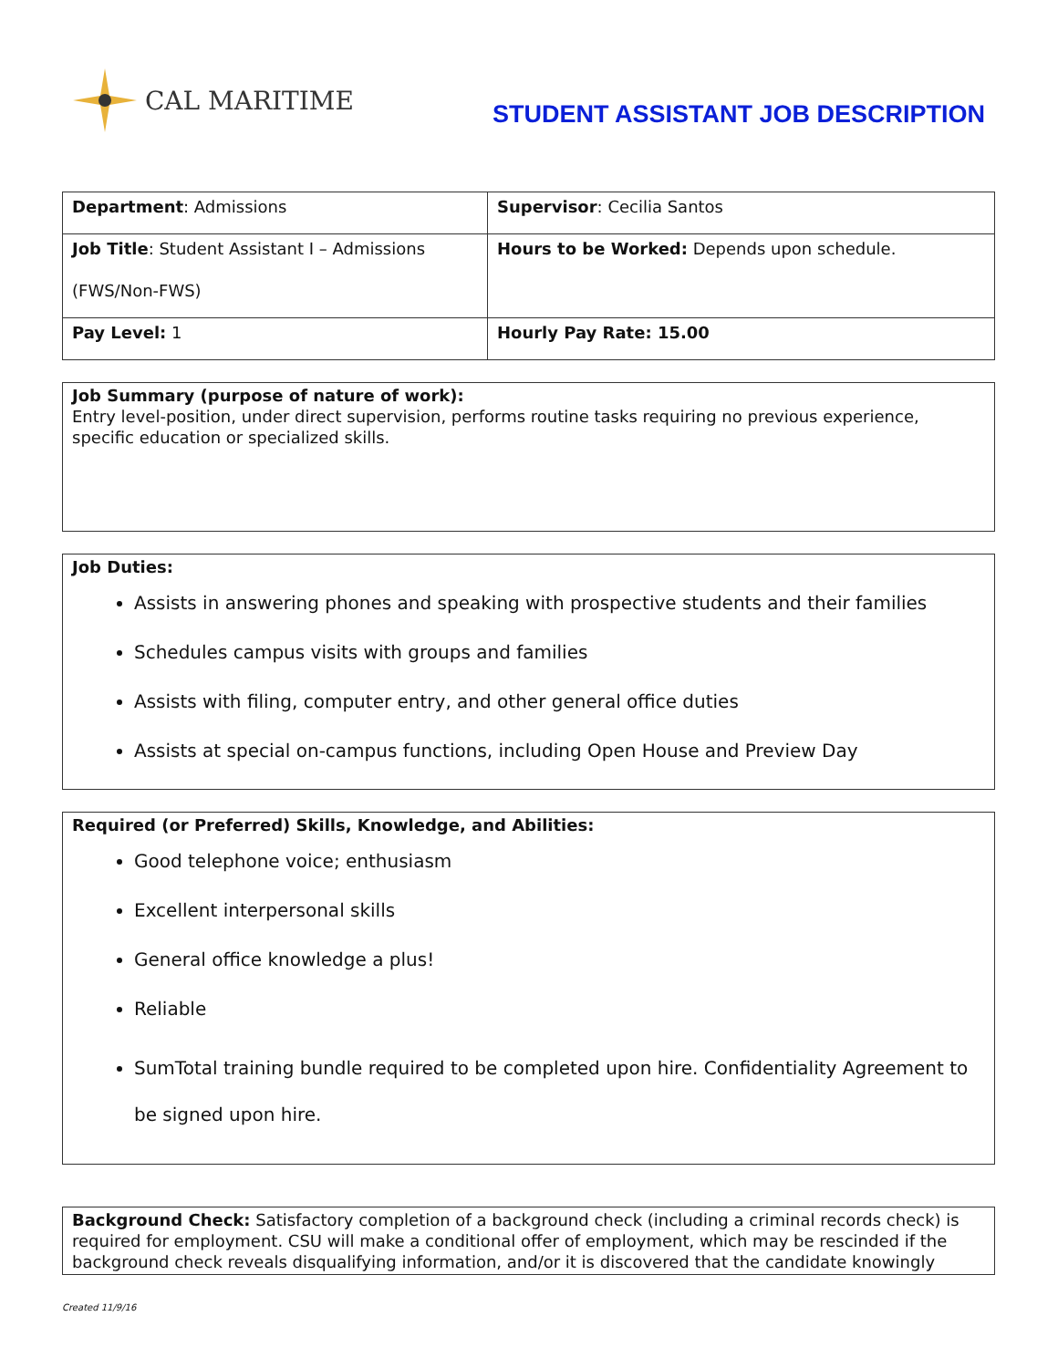CAL MARITIME
STUDENT ASSISTANT JOB DESCRIPTION
| Department : Admissions | Supervisor : Cecilia Santos |
| Job Title : Student Assistant I – Admissions (FWS/Non-FWS) | Hours to be Worked: Depends upon schedule. |
| Pay Level: 1 | Hourly Pay Rate: 15.00 |
Job Summary (purpose of nature of work):
Entry level-position, under direct supervision, performs routine tasks requiring no previous experience, specific education or specialized skills.
Job Duties:
Assists in answering phones and speaking with prospective students and their families
Schedules campus visits with groups and families
Assists with filing, computer entry, and other general office duties
Assists at special on-campus functions, including Open House and Preview Day
Required (or Preferred) Skills, Knowledge, and Abilities:
Good telephone voice; enthusiasm
Excellent interpersonal skills
General office knowledge a plus!
Reliable
SumTotal training bundle required to be completed upon hire. Confidentiality Agreement to be signed upon hire.
Background Check: Satisfactory completion of a background check (including a criminal records check) is required for employment. CSU will make a conditional offer of employment, which may be rescinded if the background check reveals disqualifying information, and/or it is discovered that the candidate knowingly
Created 11/9/16